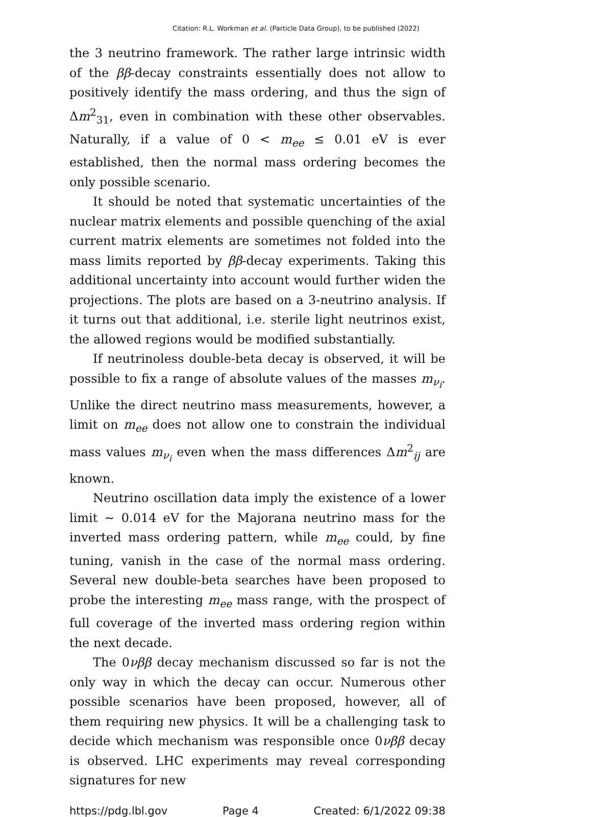Citation: R.L. Workman et al. (Particle Data Group), to be published (2022)
the 3 neutrino framework. The rather large intrinsic width of the ββ-decay constraints essentially does not allow to positively identify the mass ordering, and thus the sign of Δm<sup>2</sup><sub>31</sub>, even in combination with these other observables. Naturally, if a value of 0 < m<sub>ee</sub> ≤ 0.01 eV is ever established, then the normal mass ordering becomes the only possible scenario.
It should be noted that systematic uncertainties of the nuclear matrix elements and possible quenching of the axial current matrix elements are sometimes not folded into the mass limits reported by ββ-decay experiments. Taking this additional uncertainty into account would further widen the projections. The plots are based on a 3-neutrino analysis. If it turns out that additional, i.e. sterile light neutrinos exist, the allowed regions would be modified substantially.
If neutrinoless double-beta decay is observed, it will be possible to fix a range of absolute values of the masses m<sub>ν<sub>i</sub></sub>. Unlike the direct neutrino mass measurements, however, a limit on m<sub>ee</sub> does not allow one to constrain the individual mass values m<sub>ν<sub>i</sub></sub> even when the mass differences Δm<sup>2</sup><sub>ij</sub> are known.
Neutrino oscillation data imply the existence of a lower limit ∼ 0.014 eV for the Majorana neutrino mass for the inverted mass ordering pattern, while m<sub>ee</sub> could, by fine tuning, vanish in the case of the normal mass ordering. Several new double-beta searches have been proposed to probe the interesting m<sub>ee</sub> mass range, with the prospect of full coverage of the inverted mass ordering region within the next decade.
The 0νββ decay mechanism discussed so far is not the only way in which the decay can occur. Numerous other possible scenarios have been proposed, however, all of them requiring new physics. It will be a challenging task to decide which mechanism was responsible once 0νββ decay is observed. LHC experiments may reveal corresponding signatures for new
https://pdg.lbl.gov Page 4 Created: 6/1/2022 09:38